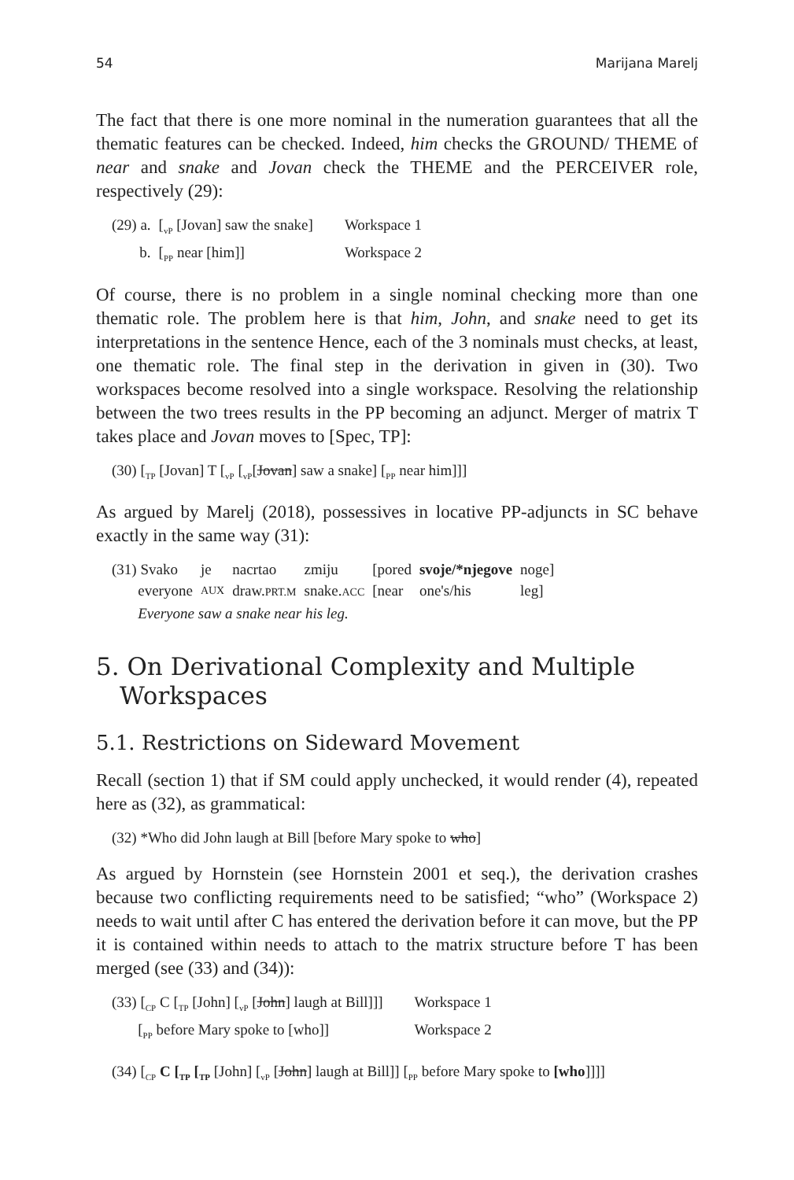54 Marijana Marelj
The fact that there is one more nominal in the numeration guarantees that all the thematic features can be checked. Indeed, him checks the GROUND/ THEME of near and snake and Jovan check the THEME and the PERCEIVER role, respectively (29):
| (29) a. | [<sub>vP</sub> [Jovan] saw the snake] | Workspace 1 |
| b. | [<sub>PP</sub> near [him]] | Workspace 2 |
Of course, there is no problem in a single nominal checking more than one thematic role. The problem here is that him, John, and snake need to get its interpretations in the sentence Hence, each of the 3 nominals must checks, at least, one thematic role. The final step in the derivation in given in (30). Two workspaces become resolved into a single workspace. Resolving the relationship between the two trees results in the PP becoming an adjunct. Merger of matrix T takes place and Jovan moves to [Spec, TP]:
(30) [<sub>TP</sub> [Jovan] T [<sub>vP</sub> [<sub>vP</sub>[Jovan] saw a snake] [<sub>PP</sub> near him]]]
As argued by Marelj (2018), possessives in locative PP-adjuncts in SC behave exactly in the same way (31):
| (31) Svako | je | nacrtao | zmiju | [pored | svoje/*njegove | noge] |
| everyone | AUX | draw. PRT.M | snake. ACC | [near | one's/his | leg] |
| Everyone saw a snake near his leg. | | | | | | |
5. On Derivational Complexity and Multiple Workspaces
5.1. Restrictions on Sideward Movement
Recall (section 1) that if SM could apply unchecked, it would render (4), repeated here as (32), as grammatical:
(32) *Who did John laugh at Bill [before Mary spoke to who]
As argued by Hornstein (see Hornstein 2001 et seq.), the derivation crashes because two conflicting requirements need to be satisfied; “who” (Workspace 2) needs to wait until after C has entered the derivation before it can move, but the PP it is contained within needs to attach to the matrix structure before T has been merged (see (33) and (34)):
| (33) [<sub>CP</sub> C [<sub>TP</sub> [John] [<sub>vP</sub> [ John ] laugh at Bill]]] | Workspace 1 |
| [<sub>PP</sub> before Mary spoke to [who]] | Workspace 2 |
(34) [<sub>CP</sub> C [<sub>TP</sub> [<sub>TP</sub> [John] [<sub>vP</sub> [John] laugh at Bill]] [<sub>PP</sub> before Mary spoke to [who]]]]